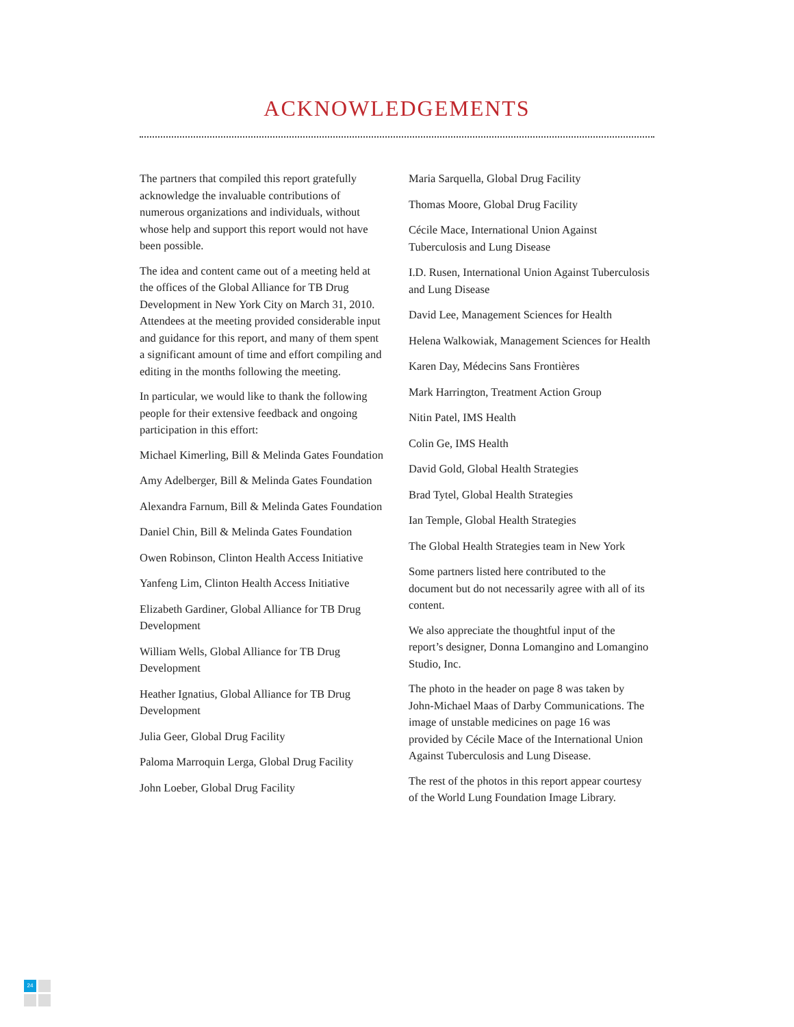ACKNOWLEDGEMENTS
The partners that compiled this report gratefully acknowledge the invaluable contributions of numerous organizations and individuals, without whose help and support this report would not have been possible.
The idea and content came out of a meeting held at the offices of the Global Alliance for TB Drug Development in New York City on March 31, 2010. Attendees at the meeting provided considerable input and guidance for this report, and many of them spent a significant amount of time and effort compiling and editing in the months following the meeting.
In particular, we would like to thank the following people for their extensive feedback and ongoing participation in this effort:
Michael Kimerling, Bill & Melinda Gates Foundation
Amy Adelberger, Bill & Melinda Gates Foundation
Alexandra Farnum, Bill & Melinda Gates Foundation
Daniel Chin, Bill & Melinda Gates Foundation
Owen Robinson, Clinton Health Access Initiative
Yanfeng Lim, Clinton Health Access Initiative
Elizabeth Gardiner, Global Alliance for TB Drug Development
William Wells, Global Alliance for TB Drug Development
Heather Ignatius, Global Alliance for TB Drug Development
Julia Geer, Global Drug Facility
Paloma Marroquin Lerga, Global Drug Facility
John Loeber, Global Drug Facility
Maria Sarquella, Global Drug Facility
Thomas Moore, Global Drug Facility
Cécile Mace, International Union Against Tuberculosis and Lung Disease
I.D. Rusen, International Union Against Tuberculosis and Lung Disease
David Lee, Management Sciences for Health
Helena Walkowiak, Management Sciences for Health
Karen Day, Médecins Sans Frontières
Mark Harrington, Treatment Action Group
Nitin Patel, IMS Health
Colin Ge, IMS Health
David Gold, Global Health Strategies
Brad Tytel, Global Health Strategies
Ian Temple, Global Health Strategies
The Global Health Strategies team in New York
Some partners listed here contributed to the document but do not necessarily agree with all of its content.
We also appreciate the thoughtful input of the report’s designer, Donna Lomangino and Lomangino Studio, Inc.
The photo in the header on page 8 was taken by John-Michael Maas of Darby Communications. The image of unstable medicines on page 16 was provided by Cécile Mace of the International Union Against Tuberculosis and Lung Disease.
The rest of the photos in this report appear courtesy of the World Lung Foundation Image Library.
24